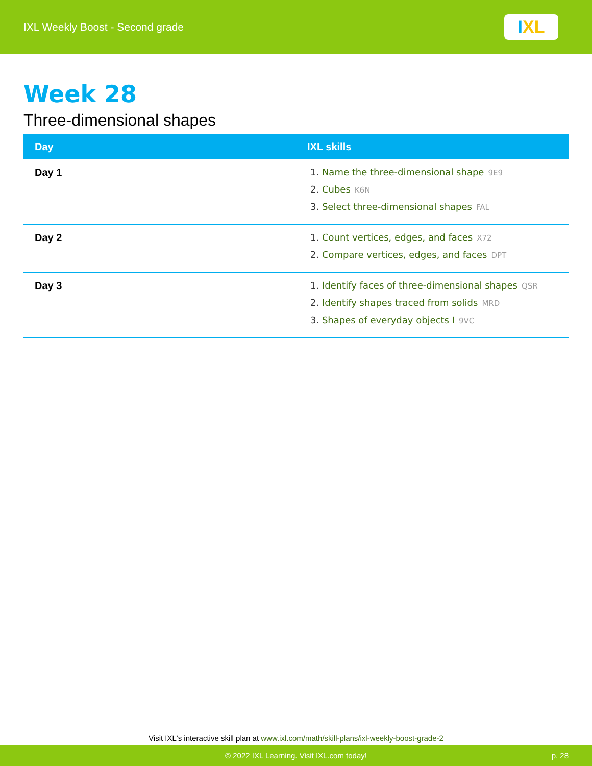IXL Weekly Boost - Second grade
I XL
Week 28
Three-dimensional shapes
| Day | IXL skills |
| --- | --- |
| Day 1 | 1. Name the three-dimensional shape 9E9 2. Cubes K6N 3. Select three-dimensional shapes FAL |
| Day 2 | 1. Count vertices, edges, and faces X72 2. Compare vertices, edges, and faces DPT |
| Day 3 | 1. Identify faces of three-dimensional shapes QSR 2. Identify shapes traced from solids MRD 3. Shapes of everyday objects I 9VC |
Visit IXL's interactive skill plan at www.ixl.com/math/skill-plans/ixl-weekly-boost-grade-2
© 2022 IXL Learning. Visit IXL.com today! p. 28